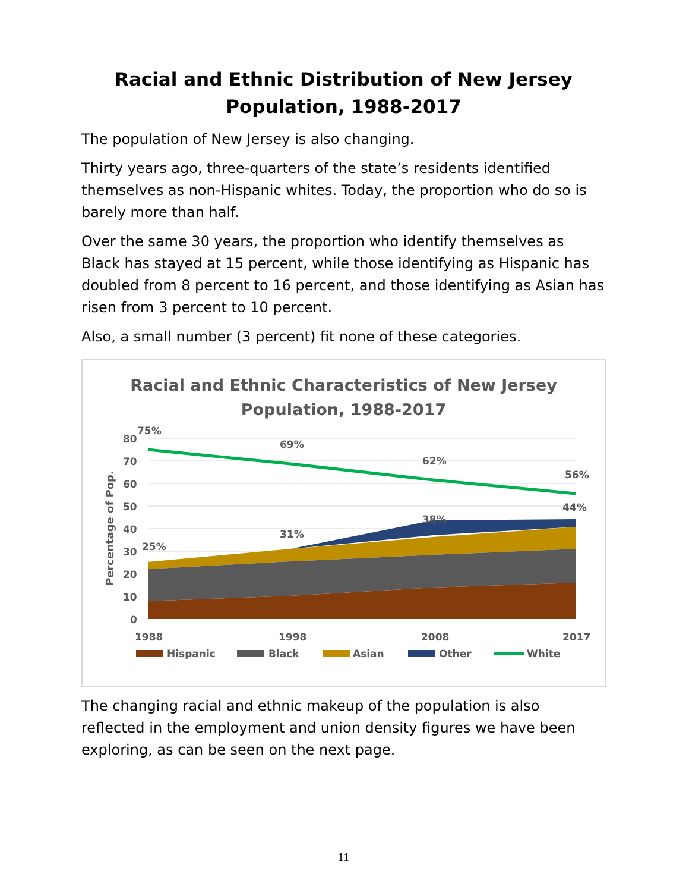Racial and Ethnic Distribution of New Jersey Population, 1988-2017
The population of New Jersey is also changing.
Thirty years ago, three-quarters of the state’s residents identified themselves as non-Hispanic whites. Today, the proportion who do so is barely more than half.
Over the same 30 years, the proportion who identify themselves as Black has stayed at 15 percent, while those identifying as Hispanic has doubled from 8 percent to 16 percent, and those identifying as Asian has risen from 3 percent to 10 percent.
Also, a small number (3 percent) fit none of these categories.
Racial and Ethnic Characteristics of New Jersey
Population, 1988-2017
80
70
60
50
40
30
20
10
0
75%
69%
62%
56%
44%
38%
31%
25%
1988
1998
2008
2017
Hispanic
Black
Asian
Other
White
Percentage of Pop.
The changing racial and ethnic makeup of the population is also reflected in the employment and union density figures we have been exploring, as can be seen on the next page.
11